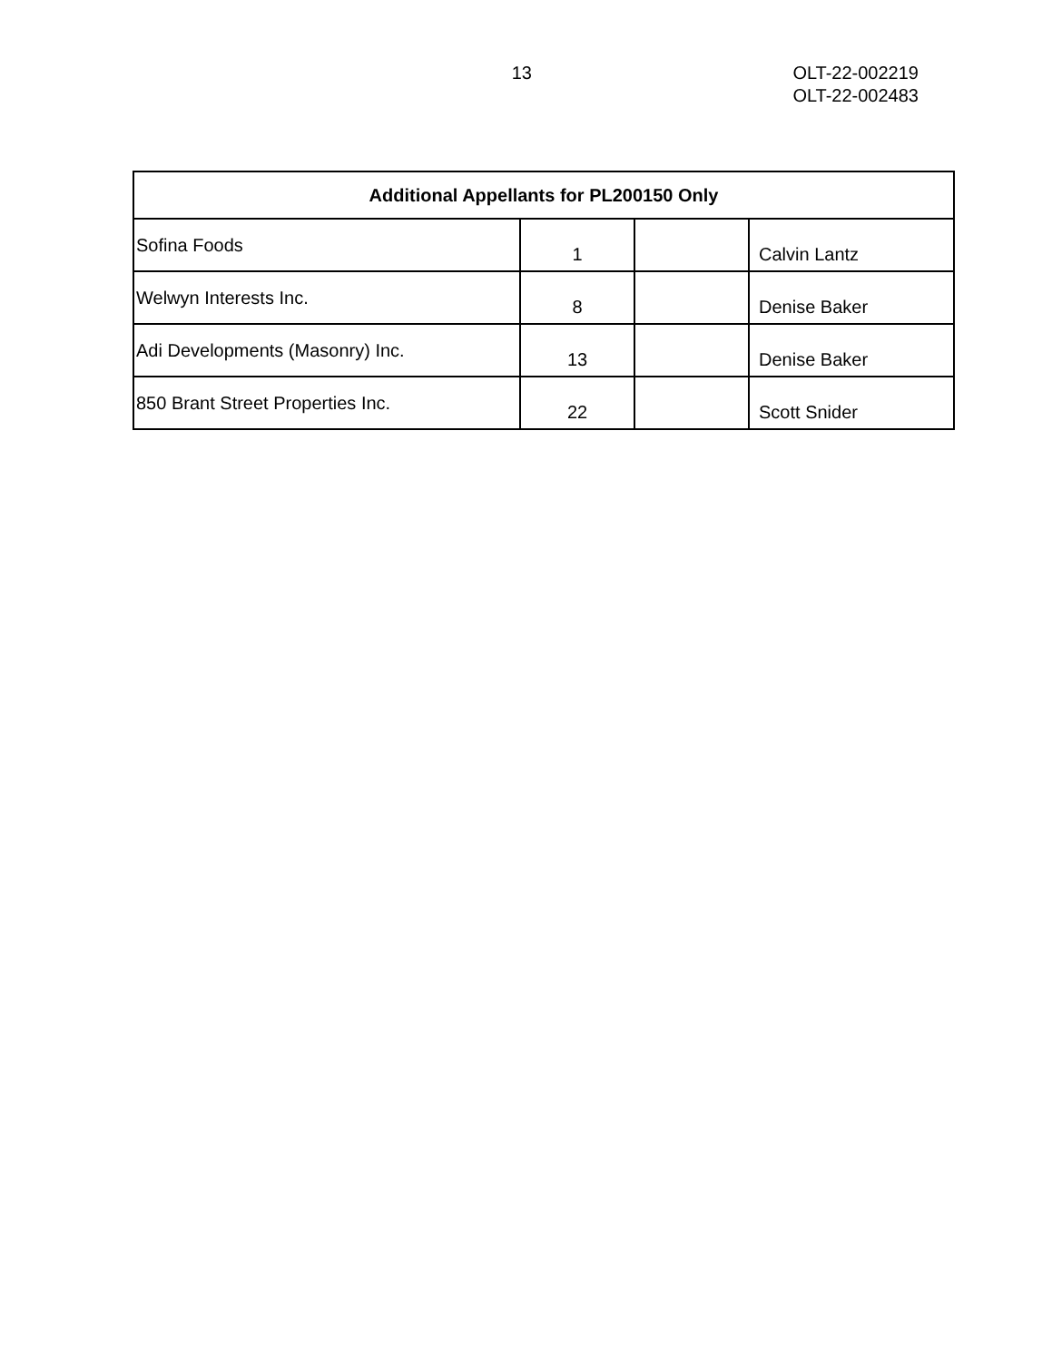13 OLT-22-002219
OLT-22-002483
| Additional Appellants for PL200150 Only | | | |
| --- | --- | --- | --- |
| Sofina Foods | 1 | | Calvin Lantz |
| Welwyn Interests Inc. | 8 | | Denise Baker |
| Adi Developments (Masonry) Inc. | 13 | | Denise Baker |
| 850 Brant Street Properties Inc. | 22 | | Scott Snider |